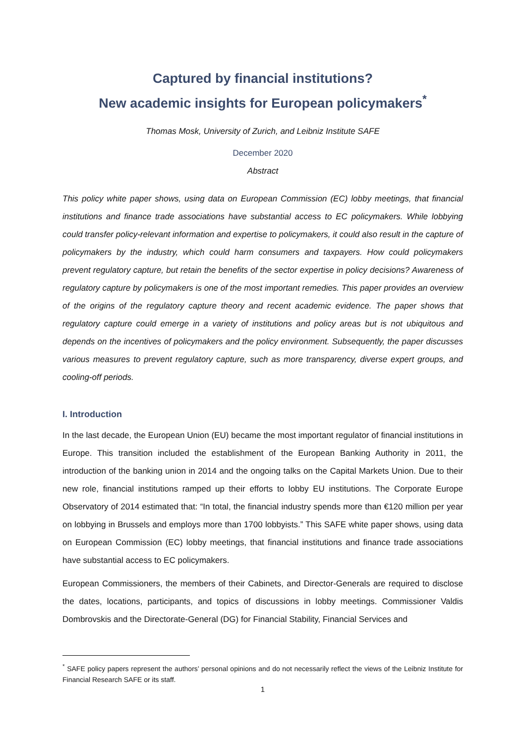Captured by financial institutions?
New academic insights for European policymakers<sup>*</sup>
Thomas Mosk, University of Zurich, and Leibniz Institute SAFE
December 2020
Abstract
This policy white paper shows, using data on European Commission (EC) lobby meetings, that financial institutions and finance trade associations have substantial access to EC policymakers. While lobbying could transfer policy-relevant information and expertise to policymakers, it could also result in the capture of policymakers by the industry, which could harm consumers and taxpayers. How could policymakers prevent regulatory capture, but retain the benefits of the sector expertise in policy decisions? Awareness of regulatory capture by policymakers is one of the most important remedies. This paper provides an overview of the origins of the regulatory capture theory and recent academic evidence. The paper shows that regulatory capture could emerge in a variety of institutions and policy areas but is not ubiquitous and depends on the incentives of policymakers and the policy environment. Subsequently, the paper discusses various measures to prevent regulatory capture, such as more transparency, diverse expert groups, and cooling-off periods.
I. Introduction
In the last decade, the European Union (EU) became the most important regulator of financial institutions in Europe. This transition included the establishment of the European Banking Authority in 2011, the introduction of the banking union in 2014 and the ongoing talks on the Capital Markets Union. Due to their new role, financial institutions ramped up their efforts to lobby EU institutions. The Corporate Europe Observatory of 2014 estimated that: “In total, the financial industry spends more than €120 million per year on lobbying in Brussels and employs more than 1700 lobbyists.” This SAFE white paper shows, using data on European Commission (EC) lobby meetings, that financial institutions and finance trade associations have substantial access to EC policymakers.
European Commissioners, the members of their Cabinets, and Director-Generals are required to disclose the dates, locations, participants, and topics of discussions in lobby meetings. Commissioner Valdis Dombrovskis and the Directorate-General (DG) for Financial Stability, Financial Services and
<sup>*</sup> SAFE policy papers represent the authors’ personal opinions and do not necessarily reflect the views of the Leibniz Institute for Financial Research SAFE or its staff.
1